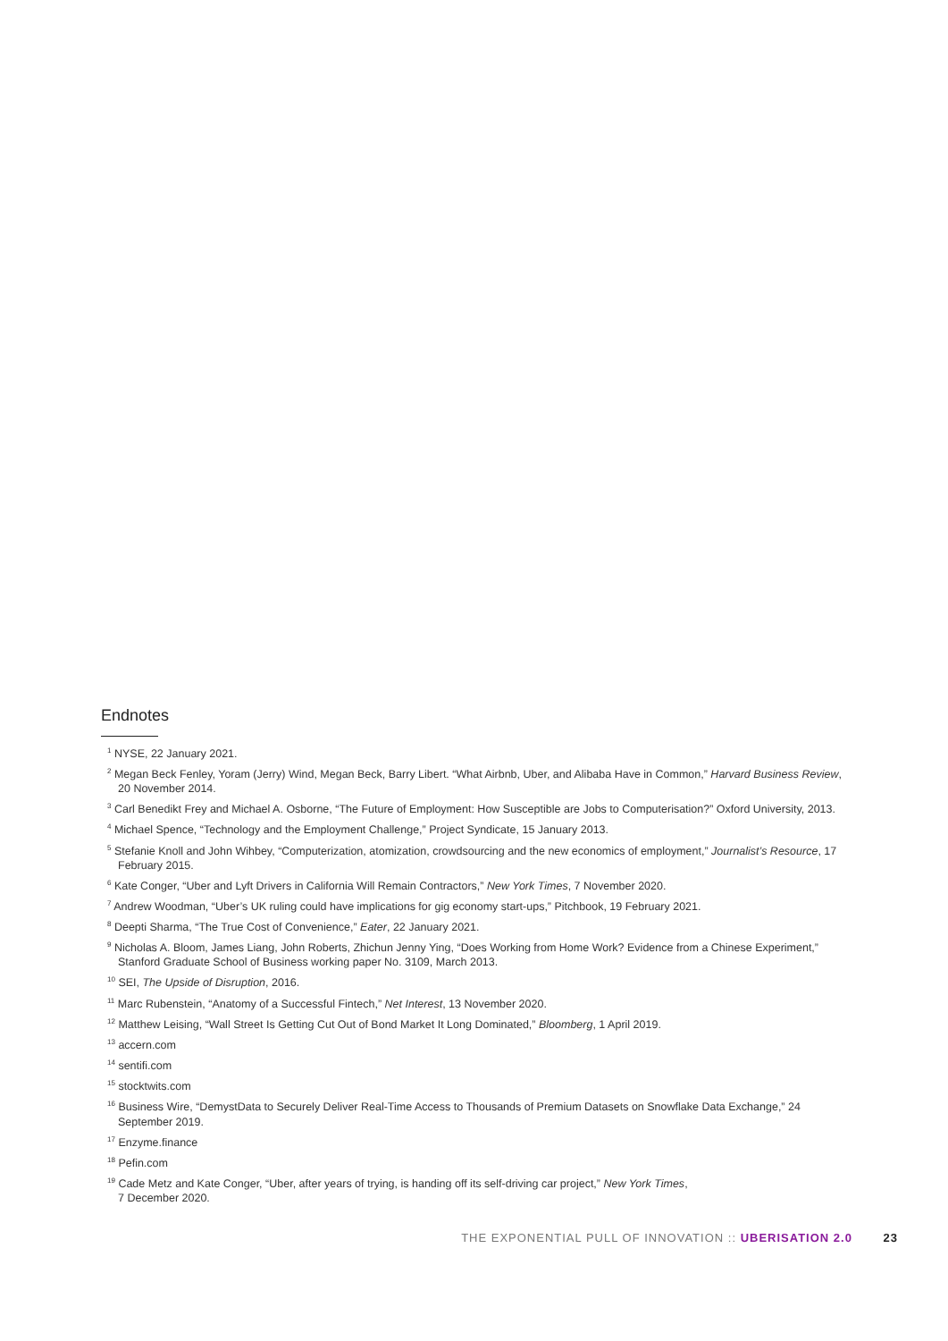Endnotes
<sup>1</sup> NYSE, 22 January 2021.
<sup>2</sup> Megan Beck Fenley, Yoram (Jerry) Wind, Megan Beck, Barry Libert. “What Airbnb, Uber, and Alibaba Have in Common,” Harvard Business Review, 20 November 2014.
<sup>3</sup> Carl Benedikt Frey and Michael A. Osborne, “The Future of Employment: How Susceptible are Jobs to Computerisation?” Oxford University, 2013.
<sup>4</sup> Michael Spence, “Technology and the Employment Challenge,” Project Syndicate, 15 January 2013.
<sup>5</sup> Stefanie Knoll and John Wihbey, “Computerization, atomization, crowdsourcing and the new economics of employment,” Journalist’s Resource, 17 February 2015.
<sup>6</sup> Kate Conger, “Uber and Lyft Drivers in California Will Remain Contractors,” New York Times, 7 November 2020.
<sup>7</sup> Andrew Woodman, “Uber’s UK ruling could have implications for gig economy start-ups,” Pitchbook, 19 February 2021.
<sup>8</sup> Deepti Sharma, “The True Cost of Convenience,” Eater, 22 January 2021.
<sup>9</sup> Nicholas A. Bloom, James Liang, John Roberts, Zhichun Jenny Ying, “Does Working from Home Work? Evidence from a Chinese Experiment,” Stanford Graduate School of Business working paper No. 3109, March 2013.
<sup>10</sup> SEI, The Upside of Disruption, 2016.
<sup>11</sup> Marc Rubenstein, “Anatomy of a Successful Fintech,” Net Interest, 13 November 2020.
<sup>12</sup> Matthew Leising, “Wall Street Is Getting Cut Out of Bond Market It Long Dominated,” Bloomberg, 1 April 2019.
<sup>13</sup> accern.com
<sup>14</sup> sentifi.com
<sup>15</sup> stocktwits.com
<sup>16</sup> Business Wire, “DemystData to Securely Deliver Real-Time Access to Thousands of Premium Datasets on Snowflake Data Exchange,” 24 September 2019.
<sup>17</sup> Enzyme.finance
<sup>18</sup> Pefin.com
<sup>19</sup> Cade Metz and Kate Conger, “Uber, after years of trying, is handing off its self-driving car project,” New York Times,
7 December 2020.
THE EXPONENTIAL PULL OF INNOVATION :: UBERISATION 2.0 23